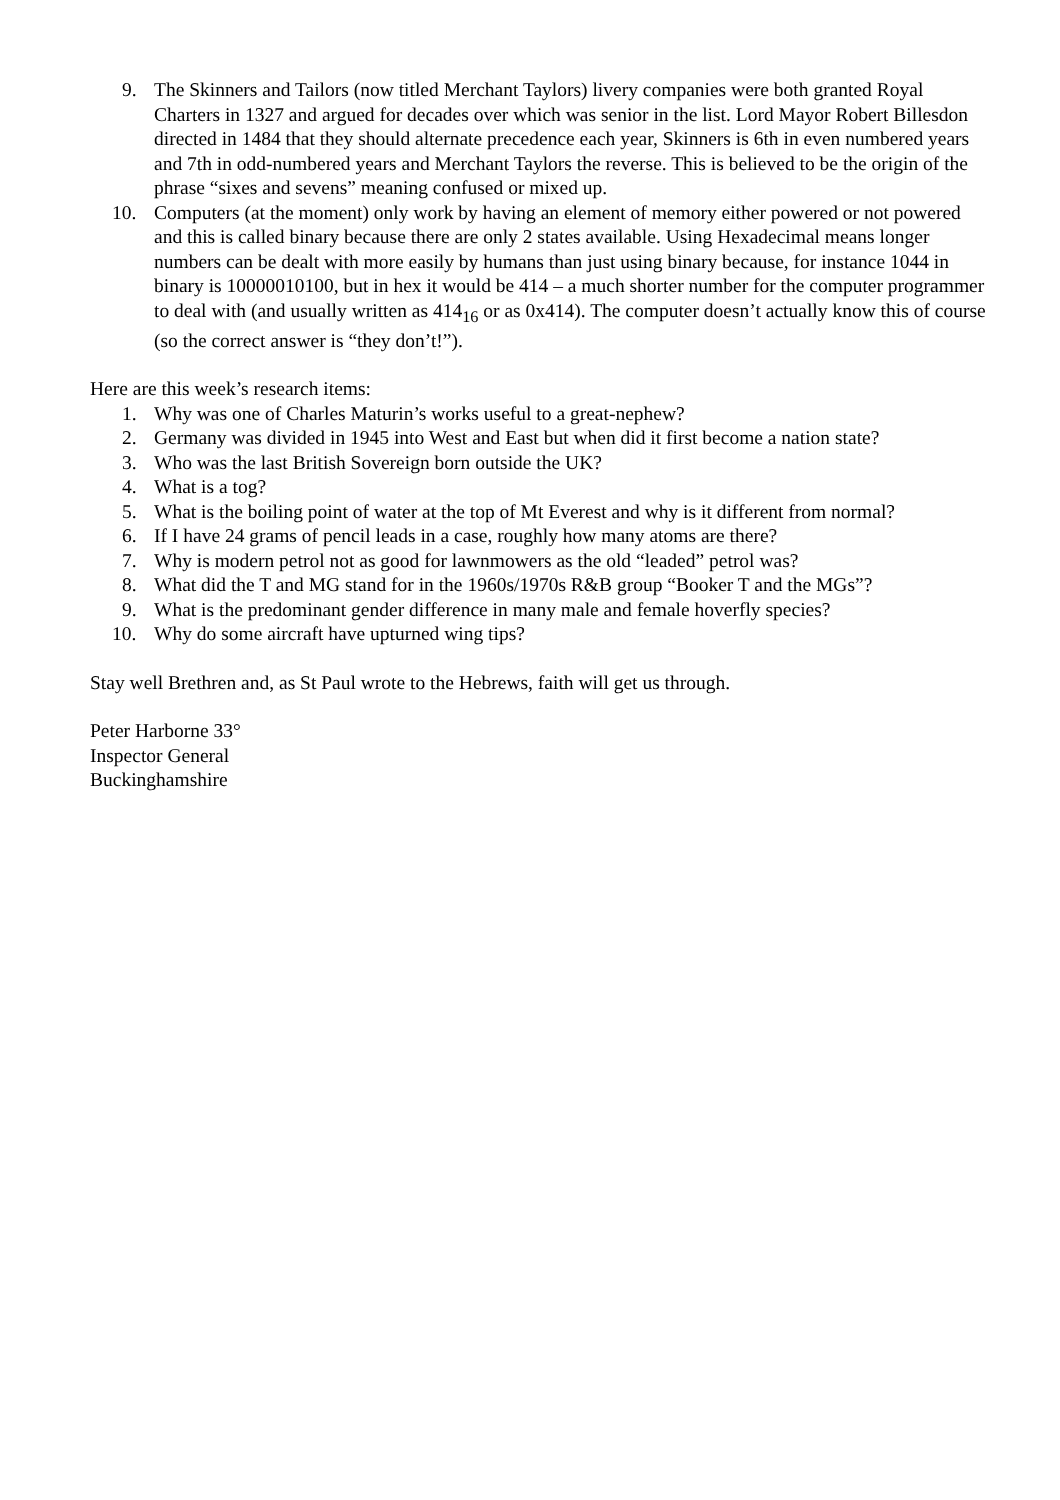9. The Skinners and Tailors (now titled Merchant Taylors) livery companies were both granted Royal Charters in 1327 and argued for decades over which was senior in the list. Lord Mayor Robert Billesdon directed in 1484 that they should alternate precedence each year, Skinners is 6th in even numbered years and 7th in odd-numbered years and Merchant Taylors the reverse. This is believed to be the origin of the phrase “sixes and sevens” meaning confused or mixed up.
10. Computers (at the moment) only work by having an element of memory either powered or not powered and this is called binary because there are only 2 states available. Using Hexadecimal means longer numbers can be dealt with more easily by humans than just using binary because, for instance 1044 in binary is 10000010100, but in hex it would be 414 – a much shorter number for the computer programmer to deal with (and usually written as 414<sub>16</sub> or as 0x414). The computer doesn’t actually know this of course (so the correct answer is “they don’t!”).
Here are this week’s research items:
1. Why was one of Charles Maturin’s works useful to a great-nephew?
2. Germany was divided in 1945 into West and East but when did it first become a nation state?
3. Who was the last British Sovereign born outside the UK?
4. What is a tog?
5. What is the boiling point of water at the top of Mt Everest and why is it different from normal?
6. If I have 24 grams of pencil leads in a case, roughly how many atoms are there?
7. Why is modern petrol not as good for lawnmowers as the old “leaded” petrol was?
8. What did the T and MG stand for in the 1960s/1970s R&B group “Booker T and the MGs”?
9. What is the predominant gender difference in many male and female hoverfly species?
10. Why do some aircraft have upturned wing tips?
Stay well Brethren and, as St Paul wrote to the Hebrews, faith will get us through.
Peter Harborne 33°
Inspector General
Buckinghamshire